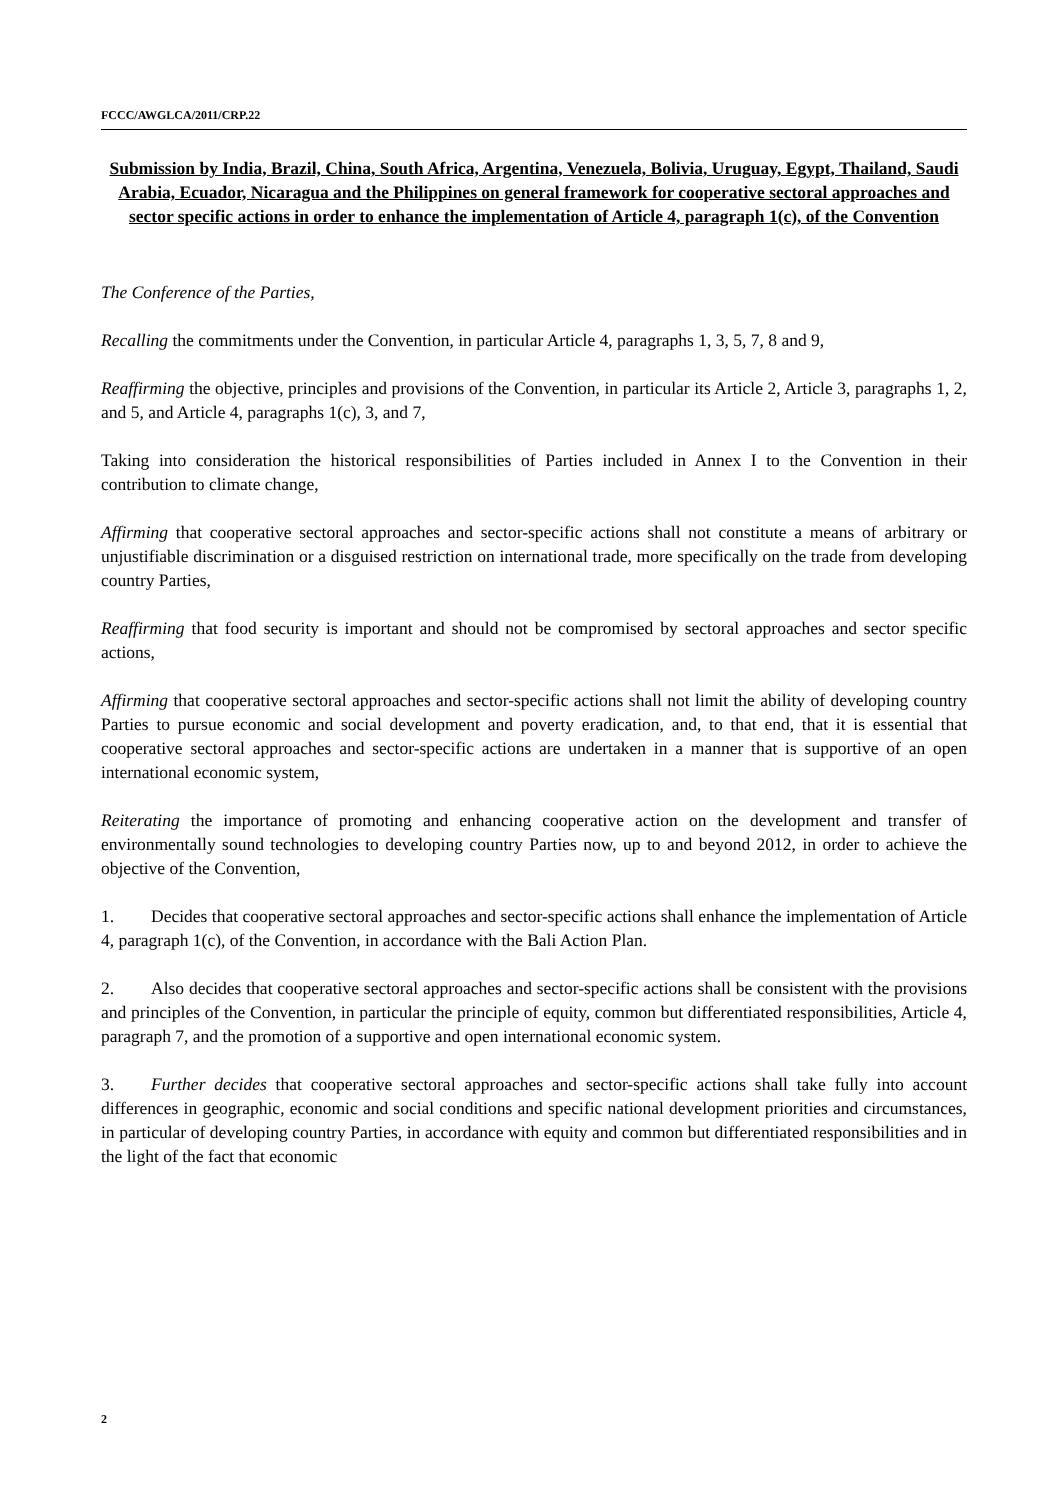FCCC/AWGLCA/2011/CRP.22
Submission by India, Brazil, China, South Africa, Argentina, Venezuela, Bolivia, Uruguay, Egypt, Thailand, Saudi Arabia, Ecuador, Nicaragua and the Philippines on general framework for cooperative sectoral approaches and sector specific actions in order to enhance the implementation of Article 4, paragraph 1(c), of the Convention
The Conference of the Parties,
Recalling the commitments under the Convention, in particular Article 4, paragraphs 1, 3, 5, 7, 8 and 9,
Reaffirming the objective, principles and provisions of the Convention, in particular its Article 2, Article 3, paragraphs 1, 2, and 5, and Article 4, paragraphs 1(c), 3, and 7,
Taking into consideration the historical responsibilities of Parties included in Annex I to the Convention in their contribution to climate change,
Affirming that cooperative sectoral approaches and sector-specific actions shall not constitute a means of arbitrary or unjustifiable discrimination or a disguised restriction on international trade, more specifically on the trade from developing country Parties,
Reaffirming that food security is important and should not be compromised by sectoral approaches and sector specific actions,
Affirming that cooperative sectoral approaches and sector-specific actions shall not limit the ability of developing country Parties to pursue economic and social development and poverty eradication, and, to that end, that it is essential that cooperative sectoral approaches and sector-specific actions are undertaken in a manner that is supportive of an open international economic system,
Reiterating the importance of promoting and enhancing cooperative action on the development and transfer of environmentally sound technologies to developing country Parties now, up to and beyond 2012, in order to achieve the objective of the Convention,
1. Decides that cooperative sectoral approaches and sector-specific actions shall enhance the implementation of Article 4, paragraph 1(c), of the Convention, in accordance with the Bali Action Plan.
2. Also decides that cooperative sectoral approaches and sector-specific actions shall be consistent with the provisions and principles of the Convention, in particular the principle of equity, common but differentiated responsibilities, Article 4, paragraph 7, and the promotion of a supportive and open international economic system.
3. Further decides that cooperative sectoral approaches and sector-specific actions shall take fully into account differences in geographic, economic and social conditions and specific national development priorities and circumstances, in particular of developing country Parties, in accordance with equity and common but differentiated responsibilities and in the light of the fact that economic
2